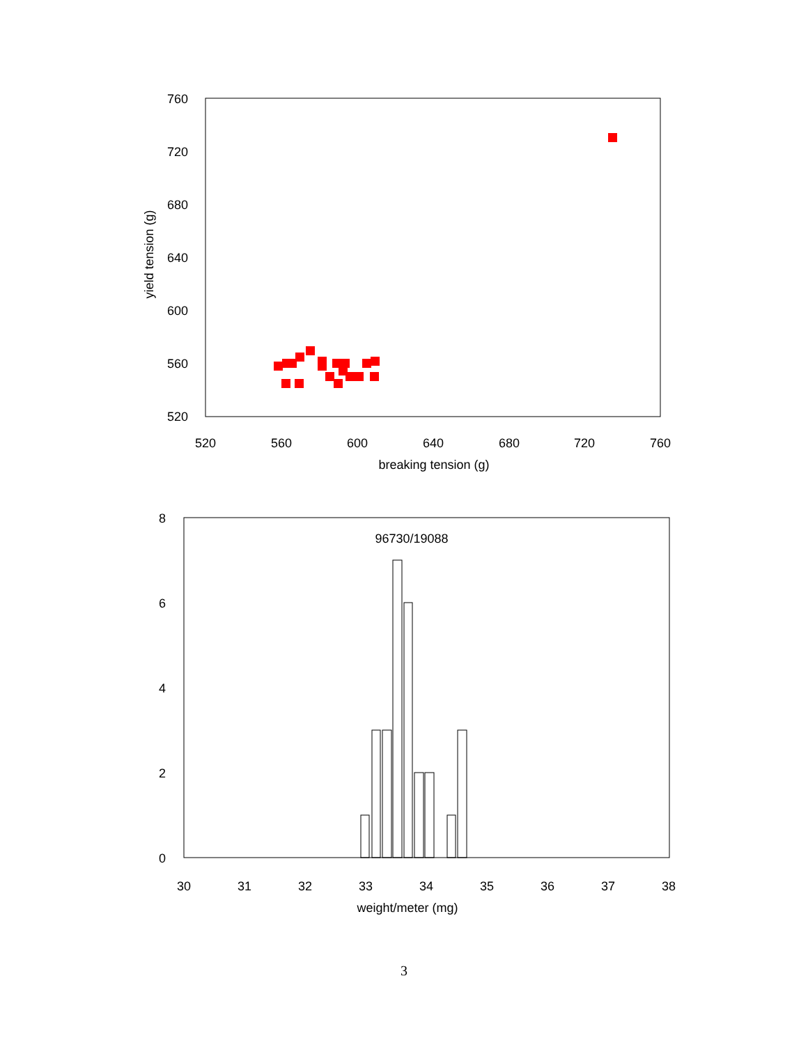760
720
680
640
600
560
520
520
560
600
640
680
720
760
breaking tension (g)
yield tension (g)
8
6
4
2
0
30
31
32
33
34
35
36
37
38
weight/meter (mg)
96730/19088
3